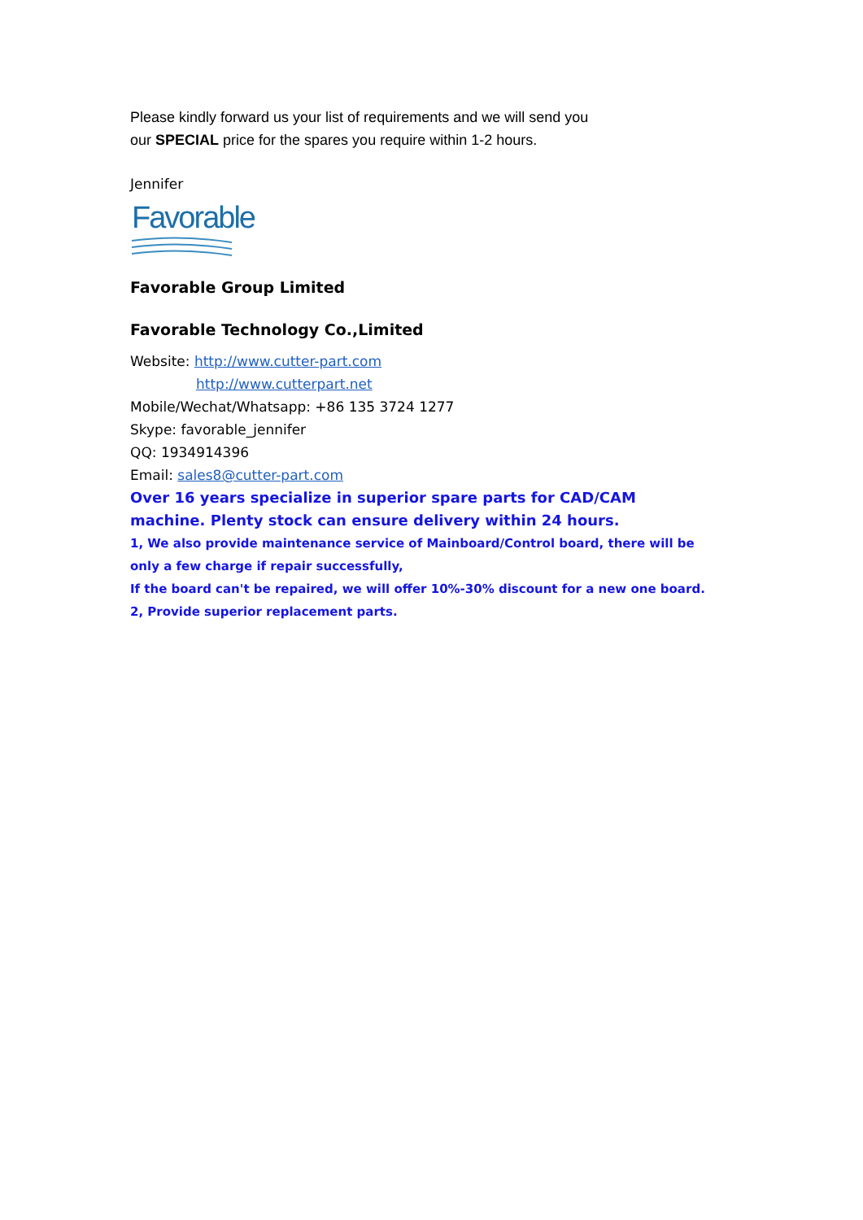Please kindly forward us your list of requirements and we will send you
our SPECIAL price for the spares you require within 1-2 hours.
Jennifer
Favorable
Favorable Group Limited
Favorable Technology Co.,Limited
Website: http://www.cutter-part.com
http://www.cutterpart.net
Mobile/Wechat/Whatsapp: +86 135 3724 1277
Skype: favorable_jennifer
QQ: 1934914396
Email: sales8@cutter-part.com
Over 16 years specialize in superior spare parts for CAD/CAM machine. Plenty stock can ensure delivery within 24 hours.
1, We also provide maintenance service of Mainboard/Control board, there will be only a few charge if repair successfully,
If the board can't be repaired, we will offer 10%-30% discount for a new one board.
2, Provide superior replacement parts.